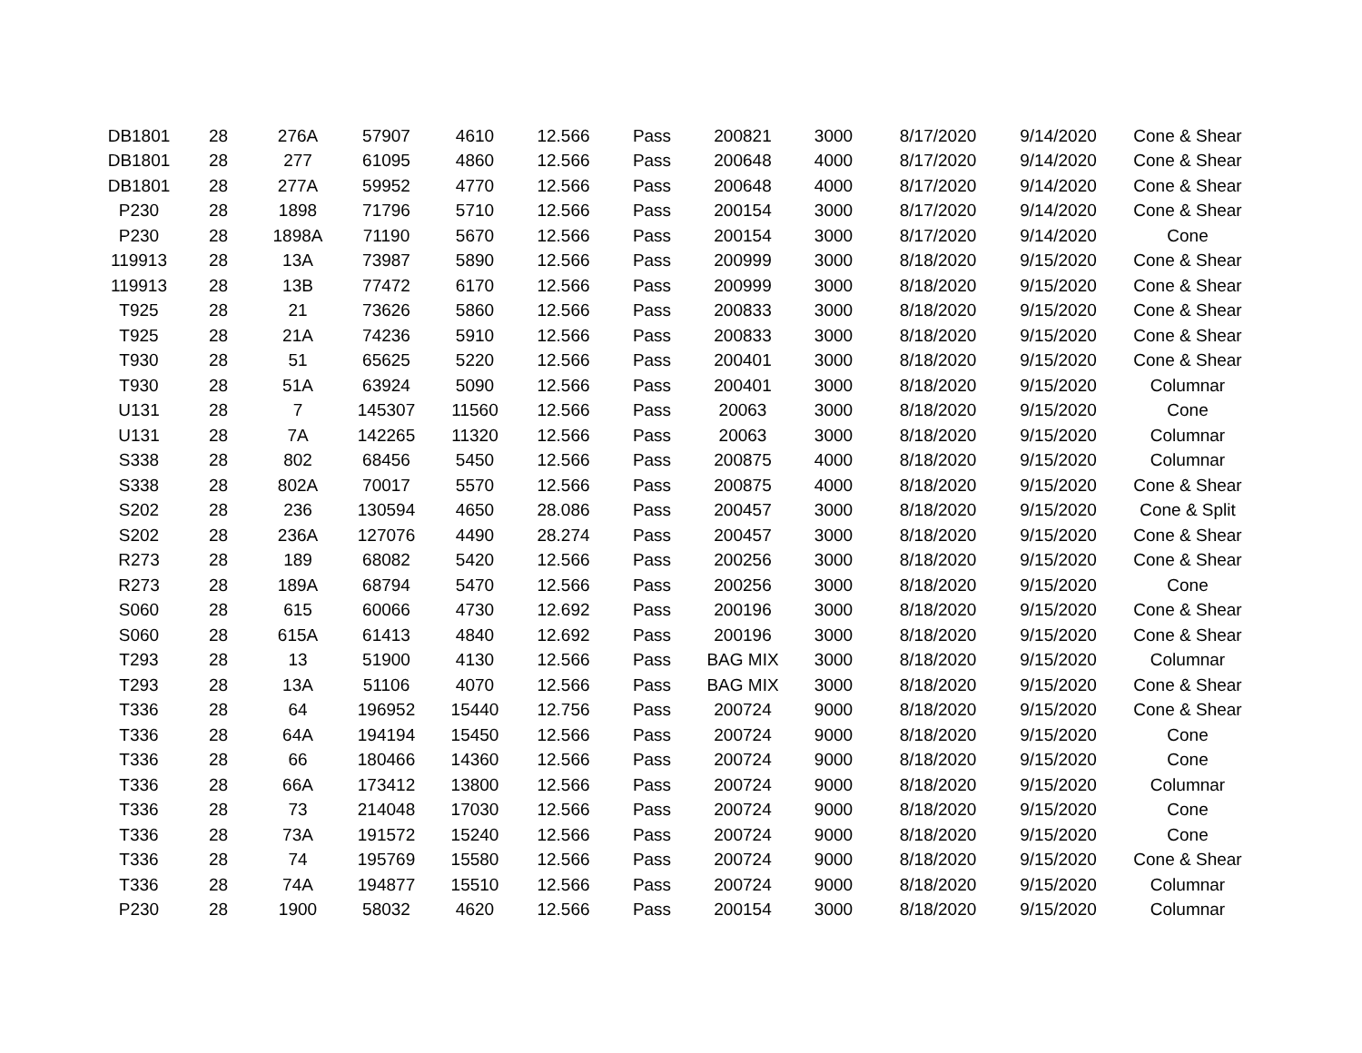| DB1801 | 28 | 276A | 57907 | 4610 | 12.566 | Pass | 200821 | 3000 | 8/17/2020 | 9/14/2020 | Cone & Shear |
| DB1801 | 28 | 277 | 61095 | 4860 | 12.566 | Pass | 200648 | 4000 | 8/17/2020 | 9/14/2020 | Cone & Shear |
| DB1801 | 28 | 277A | 59952 | 4770 | 12.566 | Pass | 200648 | 4000 | 8/17/2020 | 9/14/2020 | Cone & Shear |
| P230 | 28 | 1898 | 71796 | 5710 | 12.566 | Pass | 200154 | 3000 | 8/17/2020 | 9/14/2020 | Cone & Shear |
| P230 | 28 | 1898A | 71190 | 5670 | 12.566 | Pass | 200154 | 3000 | 8/17/2020 | 9/14/2020 | Cone |
| 119913 | 28 | 13A | 73987 | 5890 | 12.566 | Pass | 200999 | 3000 | 8/18/2020 | 9/15/2020 | Cone & Shear |
| 119913 | 28 | 13B | 77472 | 6170 | 12.566 | Pass | 200999 | 3000 | 8/18/2020 | 9/15/2020 | Cone & Shear |
| T925 | 28 | 21 | 73626 | 5860 | 12.566 | Pass | 200833 | 3000 | 8/18/2020 | 9/15/2020 | Cone & Shear |
| T925 | 28 | 21A | 74236 | 5910 | 12.566 | Pass | 200833 | 3000 | 8/18/2020 | 9/15/2020 | Cone & Shear |
| T930 | 28 | 51 | 65625 | 5220 | 12.566 | Pass | 200401 | 3000 | 8/18/2020 | 9/15/2020 | Cone & Shear |
| T930 | 28 | 51A | 63924 | 5090 | 12.566 | Pass | 200401 | 3000 | 8/18/2020 | 9/15/2020 | Columnar |
| U131 | 28 | 7 | 145307 | 11560 | 12.566 | Pass | 20063 | 3000 | 8/18/2020 | 9/15/2020 | Cone |
| U131 | 28 | 7A | 142265 | 11320 | 12.566 | Pass | 20063 | 3000 | 8/18/2020 | 9/15/2020 | Columnar |
| S338 | 28 | 802 | 68456 | 5450 | 12.566 | Pass | 200875 | 4000 | 8/18/2020 | 9/15/2020 | Columnar |
| S338 | 28 | 802A | 70017 | 5570 | 12.566 | Pass | 200875 | 4000 | 8/18/2020 | 9/15/2020 | Cone & Shear |
| S202 | 28 | 236 | 130594 | 4650 | 28.086 | Pass | 200457 | 3000 | 8/18/2020 | 9/15/2020 | Cone & Split |
| S202 | 28 | 236A | 127076 | 4490 | 28.274 | Pass | 200457 | 3000 | 8/18/2020 | 9/15/2020 | Cone & Shear |
| R273 | 28 | 189 | 68082 | 5420 | 12.566 | Pass | 200256 | 3000 | 8/18/2020 | 9/15/2020 | Cone & Shear |
| R273 | 28 | 189A | 68794 | 5470 | 12.566 | Pass | 200256 | 3000 | 8/18/2020 | 9/15/2020 | Cone |
| S060 | 28 | 615 | 60066 | 4730 | 12.692 | Pass | 200196 | 3000 | 8/18/2020 | 9/15/2020 | Cone & Shear |
| S060 | 28 | 615A | 61413 | 4840 | 12.692 | Pass | 200196 | 3000 | 8/18/2020 | 9/15/2020 | Cone & Shear |
| T293 | 28 | 13 | 51900 | 4130 | 12.566 | Pass | BAG MIX | 3000 | 8/18/2020 | 9/15/2020 | Columnar |
| T293 | 28 | 13A | 51106 | 4070 | 12.566 | Pass | BAG MIX | 3000 | 8/18/2020 | 9/15/2020 | Cone & Shear |
| T336 | 28 | 64 | 196952 | 15440 | 12.756 | Pass | 200724 | 9000 | 8/18/2020 | 9/15/2020 | Cone & Shear |
| T336 | 28 | 64A | 194194 | 15450 | 12.566 | Pass | 200724 | 9000 | 8/18/2020 | 9/15/2020 | Cone |
| T336 | 28 | 66 | 180466 | 14360 | 12.566 | Pass | 200724 | 9000 | 8/18/2020 | 9/15/2020 | Cone |
| T336 | 28 | 66A | 173412 | 13800 | 12.566 | Pass | 200724 | 9000 | 8/18/2020 | 9/15/2020 | Columnar |
| T336 | 28 | 73 | 214048 | 17030 | 12.566 | Pass | 200724 | 9000 | 8/18/2020 | 9/15/2020 | Cone |
| T336 | 28 | 73A | 191572 | 15240 | 12.566 | Pass | 200724 | 9000 | 8/18/2020 | 9/15/2020 | Cone |
| T336 | 28 | 74 | 195769 | 15580 | 12.566 | Pass | 200724 | 9000 | 8/18/2020 | 9/15/2020 | Cone & Shear |
| T336 | 28 | 74A | 194877 | 15510 | 12.566 | Pass | 200724 | 9000 | 8/18/2020 | 9/15/2020 | Columnar |
| P230 | 28 | 1900 | 58032 | 4620 | 12.566 | Pass | 200154 | 3000 | 8/18/2020 | 9/15/2020 | Columnar |